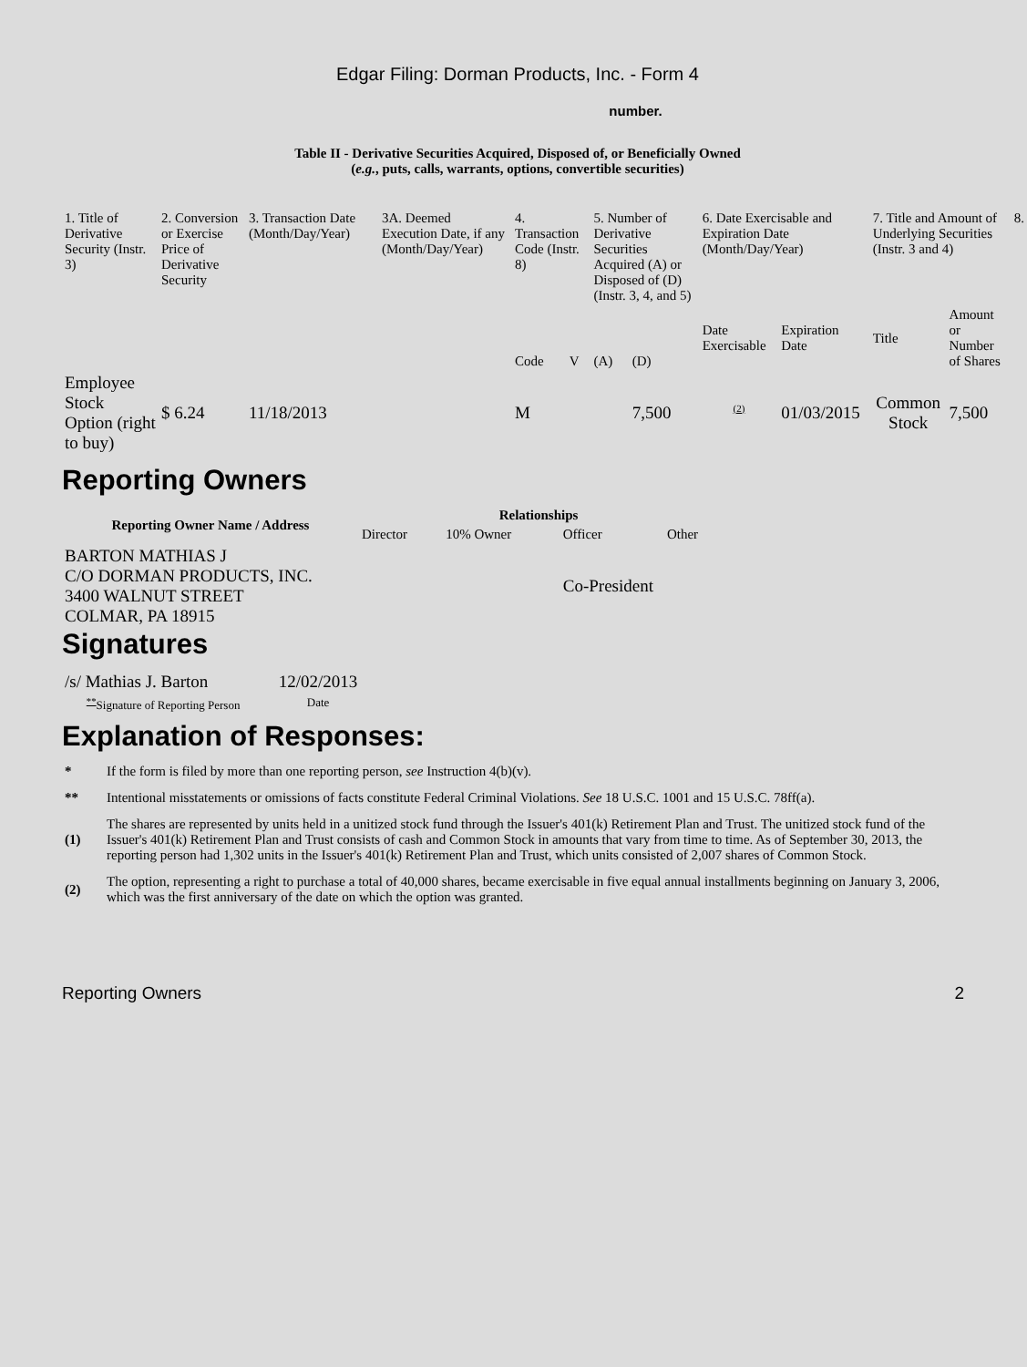Edgar Filing: Dorman Products, Inc. - Form 4
number.
Table II - Derivative Securities Acquired, Disposed of, or Beneficially Owned
(e.g., puts, calls, warrants, options, convertible securities)
| 1. Title of Derivative Security (Instr. 3) | 2. Conversion or Exercise Price of Derivative Security | 3. Transaction Date (Month/Day/Year) | 3A. Deemed Execution Date, if any (Month/Day/Year) | 4. Transaction Code (Instr. 8) | | 5. Number of Derivative Securities Acquired (A) or Disposed of (D) (Instr. 3, 4, and 5) | | 6. Date Exercisable and Expiration Date (Month/Day/Year) | | 7. Title and Amount of Underlying Securities (Instr. 3 and 4) | | 8. |
| --- | --- | --- | --- | --- | --- | --- | --- | --- | --- | --- | --- | --- |
| | | | | Code | V | (A) | (D) | Date Exercisable | Expiration Date | Title | Amount or Number of Shares | |
| Employee Stock Option (right to buy) | $ 6.24 | 11/18/2013 | | M | | | 7,500 | <sup>(2)</sup> | 01/03/2015 | Common Stock | 7,500 | |
Reporting Owners
| Reporting Owner Name / Address | Relationships | | | |
| --- | --- | --- | --- | --- |
| | Director | 10% Owner | Officer | Other |
| BARTON MATHIAS J C/O DORMAN PRODUCTS, INC. 3400 WALNUT STREET COLMAR, PA 18915 | | | Co-President | |
Signatures
| /s/ Mathias J. Barton | 12/02/2013 |
| <sup>**</sup> Signature of Reporting Person | Date |
Explanation of Responses:
| * | If the form is filed by more than one reporting person, see Instruction 4(b)(v). |
| ** | Intentional misstatements or omissions of facts constitute Federal Criminal Violations. See 18 U.S.C. 1001 and 15 U.S.C. 78ff(a). |
| (1) | The shares are represented by units held in a unitized stock fund through the Issuer's 401(k) Retirement Plan and Trust. The unitized stock fund of the Issuer's 401(k) Retirement Plan and Trust consists of cash and Common Stock in amounts that vary from time to time. As of September 30, 2013, the reporting person had 1,302 units in the Issuer's 401(k) Retirement Plan and Trust, which units consisted of 2,007 shares of Common Stock. |
| (2) | The option, representing a right to purchase a total of 40,000 shares, became exercisable in five equal annual installments beginning on January 3, 2006, which was the first anniversary of the date on which the option was granted. |
Reporting Owners 2